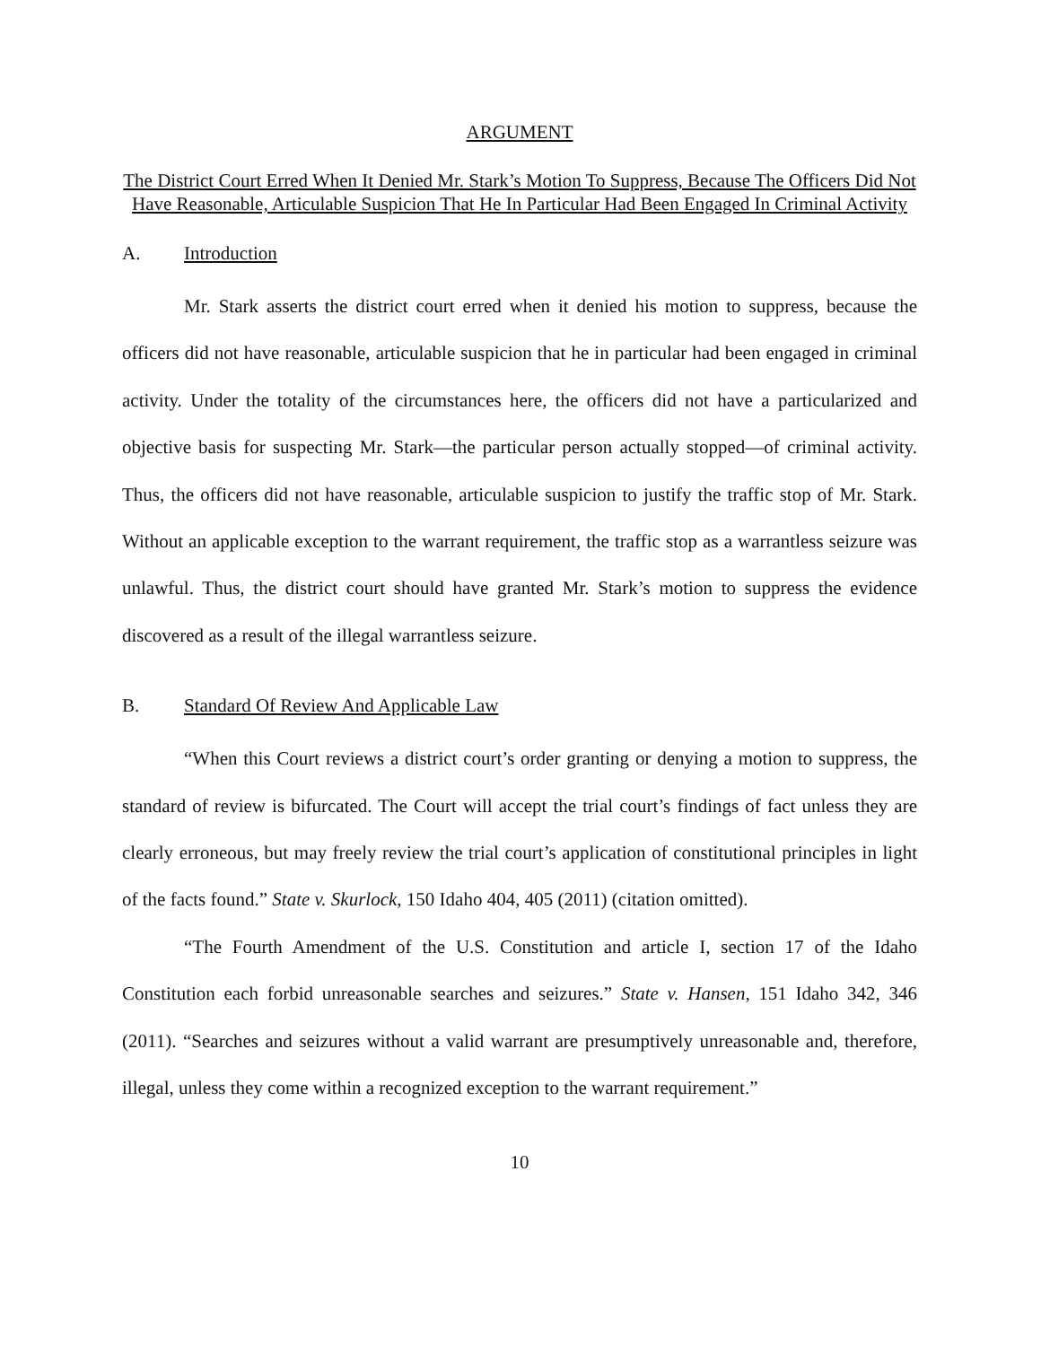ARGUMENT
The District Court Erred When It Denied Mr. Stark’s Motion To Suppress, Because The Officers Did Not Have Reasonable, Articulable Suspicion That He In Particular Had Been Engaged In Criminal Activity
A. Introduction
Mr. Stark asserts the district court erred when it denied his motion to suppress, because the officers did not have reasonable, articulable suspicion that he in particular had been engaged in criminal activity. Under the totality of the circumstances here, the officers did not have a particularized and objective basis for suspecting Mr. Stark—the particular person actually stopped—of criminal activity. Thus, the officers did not have reasonable, articulable suspicion to justify the traffic stop of Mr. Stark. Without an applicable exception to the warrant requirement, the traffic stop as a warrantless seizure was unlawful. Thus, the district court should have granted Mr. Stark’s motion to suppress the evidence discovered as a result of the illegal warrantless seizure.
B. Standard Of Review And Applicable Law
“When this Court reviews a district court’s order granting or denying a motion to suppress, the standard of review is bifurcated. The Court will accept the trial court’s findings of fact unless they are clearly erroneous, but may freely review the trial court’s application of constitutional principles in light of the facts found.” State v. Skurlock, 150 Idaho 404, 405 (2011) (citation omitted).
“The Fourth Amendment of the U.S. Constitution and article I, section 17 of the Idaho Constitution each forbid unreasonable searches and seizures.” State v. Hansen, 151 Idaho 342, 346 (2011). “Searches and seizures without a valid warrant are presumptively unreasonable and, therefore, illegal, unless they come within a recognized exception to the warrant requirement.”
10